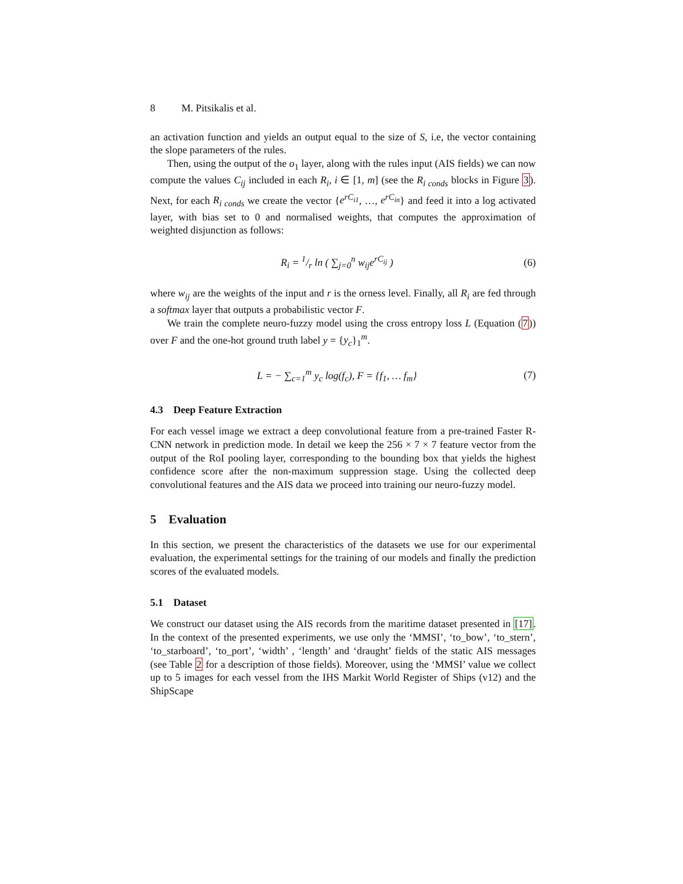8 M. Pitsikalis et al.
an activation function and yields an output equal to the size of S, i.e, the vector containing the slope parameters of the rules.
Then, using the output of the o<sub>1</sub> layer, along with the rules input (AIS fields) we can now compute the values C<sub>ij</sub> included in each R<sub>i</sub>, i ∈ [1, m] (see the R<sub>i conds</sub> blocks in Figure 3). Next, for each R<sub>i conds</sub> we create the vector {e<sup>rC<sub>i1</sub></sup>, …, e<sup>rC<sub>in</sub></sup>} and feed it into a log activated layer, with bias set to 0 and normalised weights, that computes the approximation of weighted disjunction as follows:
R<sub>i</sub> = 1/r ln ( ∑<sub>j=0</sub><sup>n</sup> w<sub>ij</sub>e<sup>rC<sub>ij</sub></sup> ) (6)
where w<sub>ij</sub> are the weights of the input and r is the orness level. Finally, all R<sub>i</sub> are fed through a softmax layer that outputs a probabilistic vector F.
We train the complete neuro-fuzzy model using the cross entropy loss L (Equation (7)) over F and the one-hot ground truth label y = {y<sub>c</sub>}<sub>1</sub><sup>m</sup>.
L = − ∑<sub>c=1</sub><sup>m</sup> y<sub>c</sub> log(f<sub>c</sub>), F = {f<sub>1</sub>, … f<sub>m</sub>}
(7)
4.3 Deep Feature Extraction
For each vessel image we extract a deep convolutional feature from a pre-trained Faster R-CNN network in prediction mode. In detail we keep the 256 × 7 × 7 feature vector from the output of the RoI pooling layer, corresponding to the bounding box that yields the highest confidence score after the non-maximum suppression stage. Using the collected deep convolutional features and the AIS data we proceed into training our neuro-fuzzy model.
5 Evaluation
In this section, we present the characteristics of the datasets we use for our experimental evaluation, the experimental settings for the training of our models and finally the prediction scores of the evaluated models.
5.1 Dataset
We construct our dataset using the AIS records from the maritime dataset presented in [17]. In the context of the presented experiments, we use only the ‘MMSI’, ‘to_bow’, ‘to_stern’, ‘to_starboard’, ‘to_port’, ‘width’ , ‘length’ and ‘draught’ fields of the static AIS messages (see Table 2 for a description of those fields). Moreover, using the ‘MMSI’ value we collect up to 5 images for each vessel from the IHS Markit World Register of Ships (v12) and the ShipScape